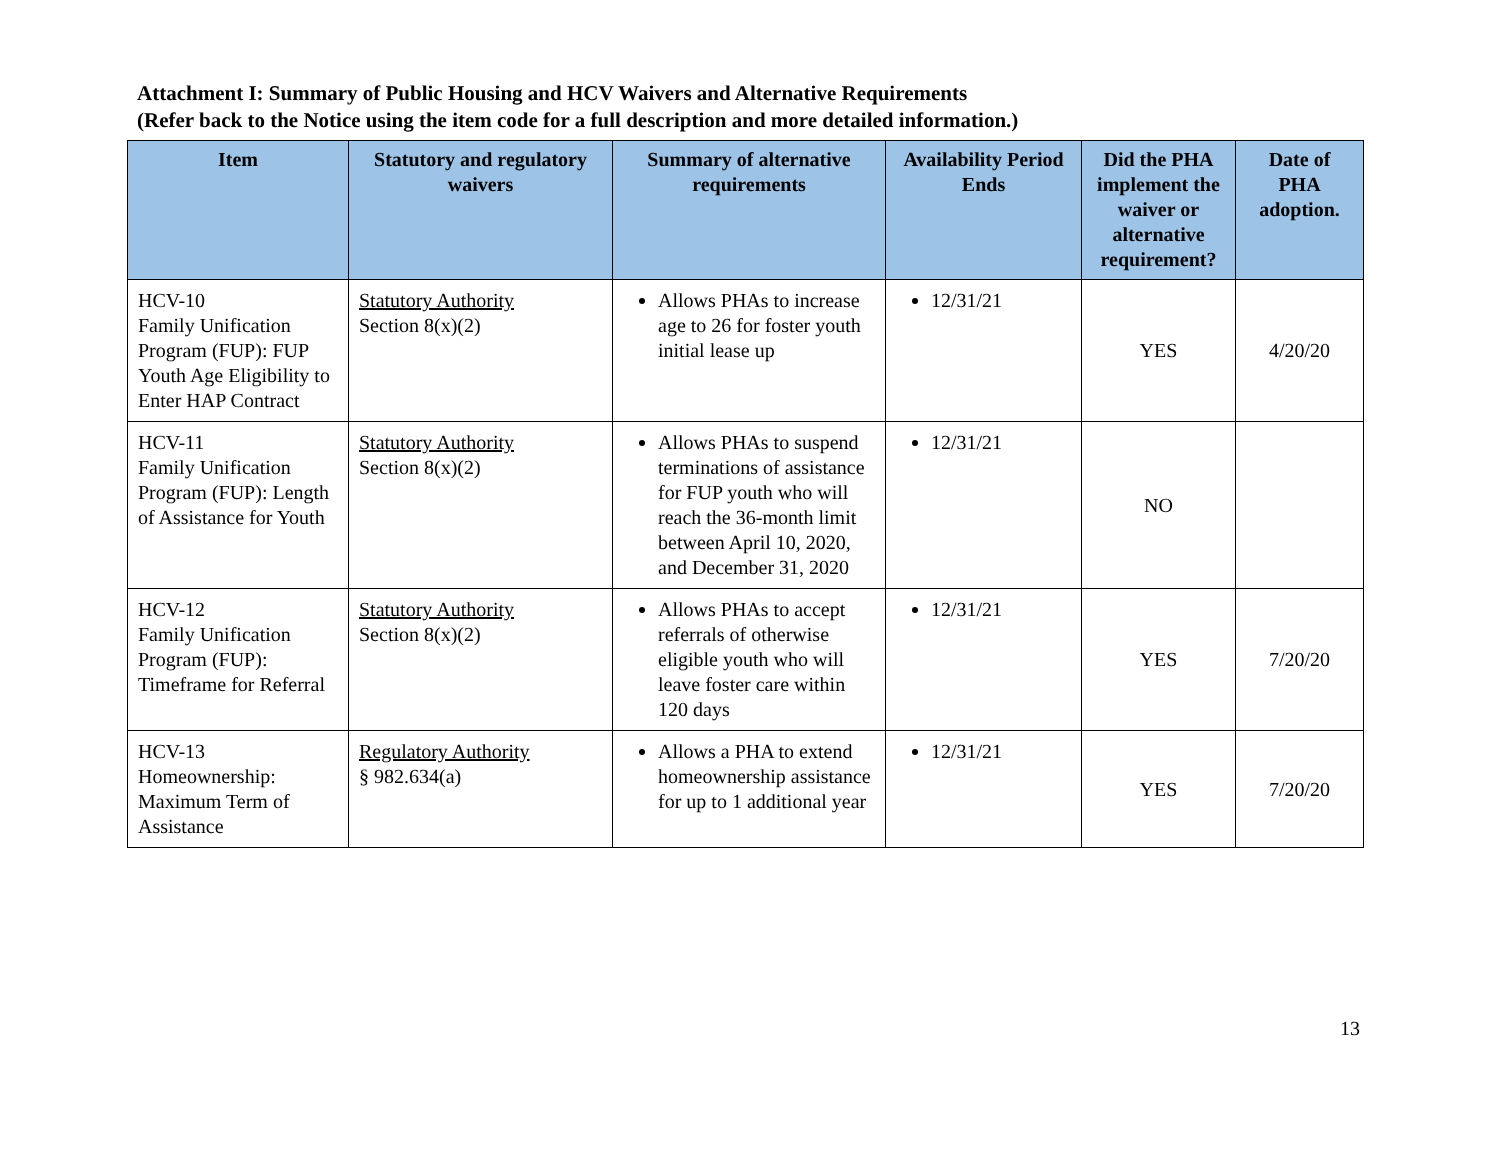Attachment I: Summary of Public Housing and HCV Waivers and Alternative Requirements
(Refer back to the Notice using the item code for a full description and more detailed information.)
| Item | Statutory and regulatory waivers | Summary of alternative requirements | Availability Period Ends | Did the PHA implement the waiver or alternative requirement? | Date of PHA adoption. |
| --- | --- | --- | --- | --- | --- |
| HCV-10 Family Unification Program (FUP): FUP Youth Age Eligibility to Enter HAP Contract | Statutory Authority Section 8(x)(2) | Allows PHAs to increase age to 26 for foster youth initial lease up | 12/31/21 | YES | 4/20/20 |
| HCV-11 Family Unification Program (FUP): Length of Assistance for Youth | Statutory Authority Section 8(x)(2) | Allows PHAs to suspend terminations of assistance for FUP youth who will reach the 36-month limit between April 10, 2020, and December 31, 2020 | 12/31/21 | NO | |
| HCV-12 Family Unification Program (FUP): Timeframe for Referral | Statutory Authority Section 8(x)(2) | Allows PHAs to accept referrals of otherwise eligible youth who will leave foster care within 120 days | 12/31/21 | YES | 7/20/20 |
| HCV-13 Homeownership: Maximum Term of Assistance | Regulatory Authority § 982.634(a) | Allows a PHA to extend homeownership assistance for up to 1 additional year | 12/31/21 | YES | 7/20/20 |
13